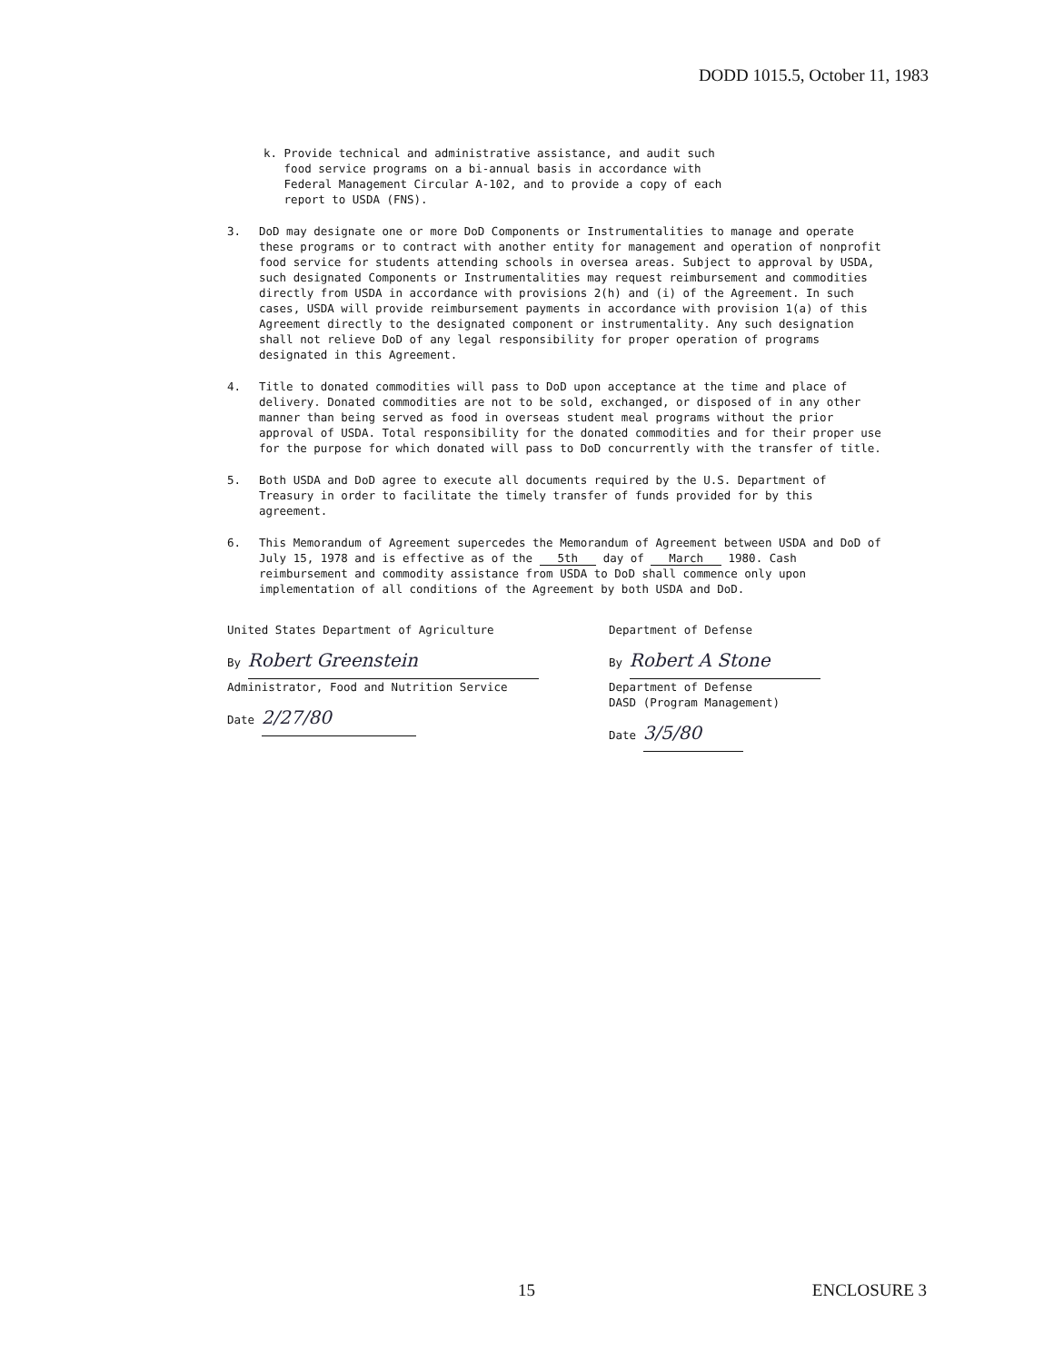DODD 1015.5, October 11, 1983
k. Provide technical and administrative assistance, and audit such
food service programs on a bi-annual basis in accordance with
Federal Management Circular A-102, and to provide a copy of each
report to USDA (FNS).
3. DoD may designate one or more DoD Components or Instrumentalities to manage and operate these programs or to contract with another entity for management and operation of nonprofit food service for students attending schools in oversea areas. Subject to approval by USDA, such designated Components or Instrumentalities may request reimbursement and commodities directly from USDA in accordance with provisions 2(h) and (i) of the Agreement. In such cases, USDA will provide reimbursement payments in accordance with provision 1(a) of this Agreement directly to the designated component or instrumentality. Any such designation shall not relieve DoD of any legal responsibility for proper operation of programs designated in this Agreement.
4. Title to donated commodities will pass to DoD upon acceptance at the time and place of delivery. Donated commodities are not to be sold, exchanged, or disposed of in any other manner than being served as food in overseas student meal programs without the prior approval of USDA. Total responsibility for the donated commodities and for their proper use for the purpose for which donated will pass to DoD concurrently with the transfer of title.
5. Both USDA and DoD agree to execute all documents required by the U.S. Department of Treasury in order to facilitate the timely transfer of funds provided for by this agreement.
6. This Memorandum of Agreement supercedes the Memorandum of Agreement between USDA and DoD of July 15, 1978 and is effective as of the 5th day of March 1980. Cash reimbursement and commodity assistance from USDA to DoD shall commence only upon implementation of all conditions of the Agreement by both USDA and DoD.
United States Department of Agriculture
By Robert Greenstein
Administrator, Food and Nutrition Service
Date 2/27/80
Department of Defense
By Robert A Stone
Department of Defense
DASD (Program Management)
Date 3/5/80
15 ENCLOSURE 3